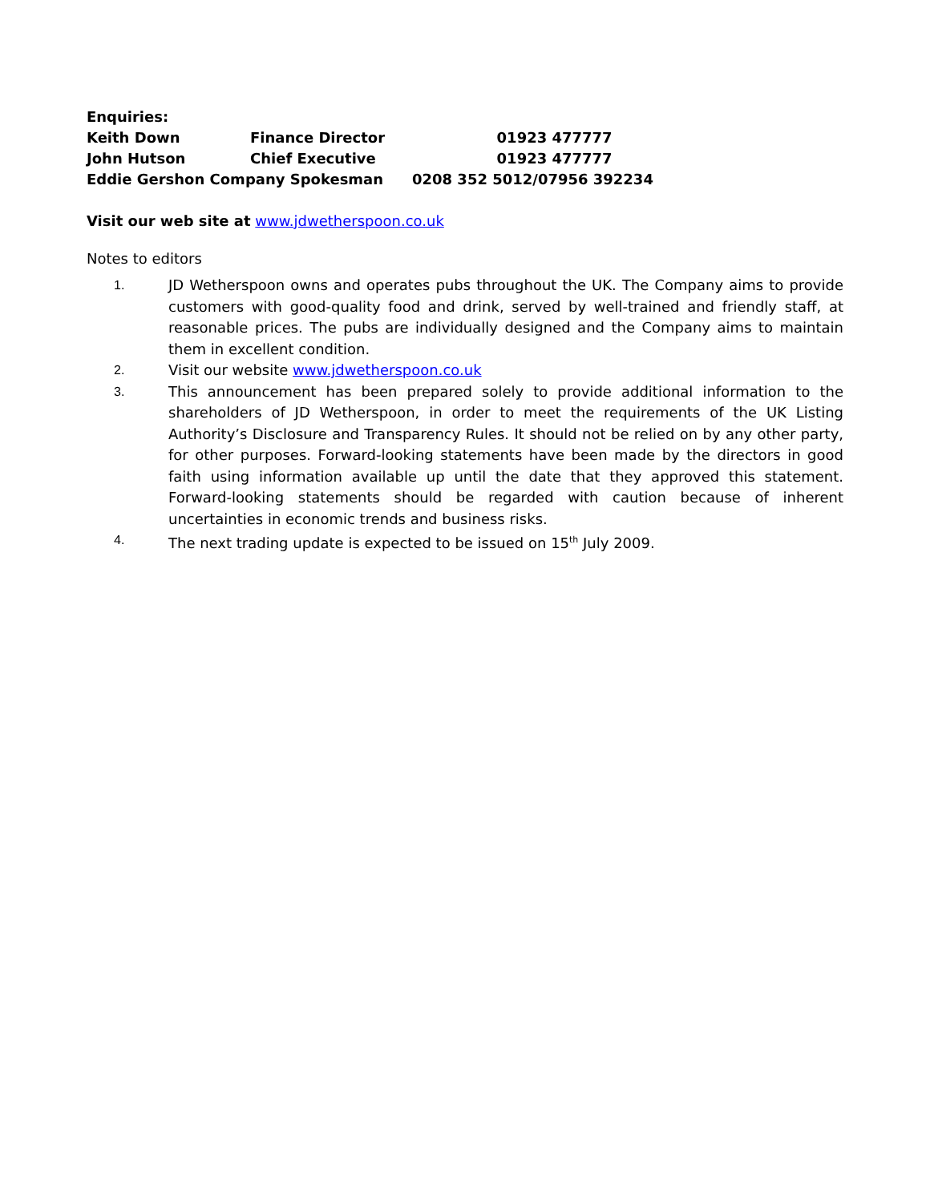| Enquiries: | | |
| Keith Down | Finance Director | 01923 477777 |
| John Hutson | Chief Executive | 01923 477777 |
| Eddie Gershon Company Spokesman | | 0208 352 5012/07956 392234 |
Visit our web site at www.jdwetherspoon.co.uk
Notes to editors
1. JD Wetherspoon owns and operates pubs throughout the UK. The Company aims to provide customers with good-quality food and drink, served by well-trained and friendly staff, at reasonable prices. The pubs are individually designed and the Company aims to maintain them in excellent condition.
2. Visit our website www.jdwetherspoon.co.uk
3. This announcement has been prepared solely to provide additional information to the shareholders of JD Wetherspoon, in order to meet the requirements of the UK Listing Authority’s Disclosure and Transparency Rules. It should not be relied on by any other party, for other purposes. Forward-looking statements have been made by the directors in good faith using information available up until the date that they approved this statement. Forward-looking statements should be regarded with caution because of inherent uncertainties in economic trends and business risks.
4. The next trading update is expected to be issued on 15<sup>th</sup> July 2009.